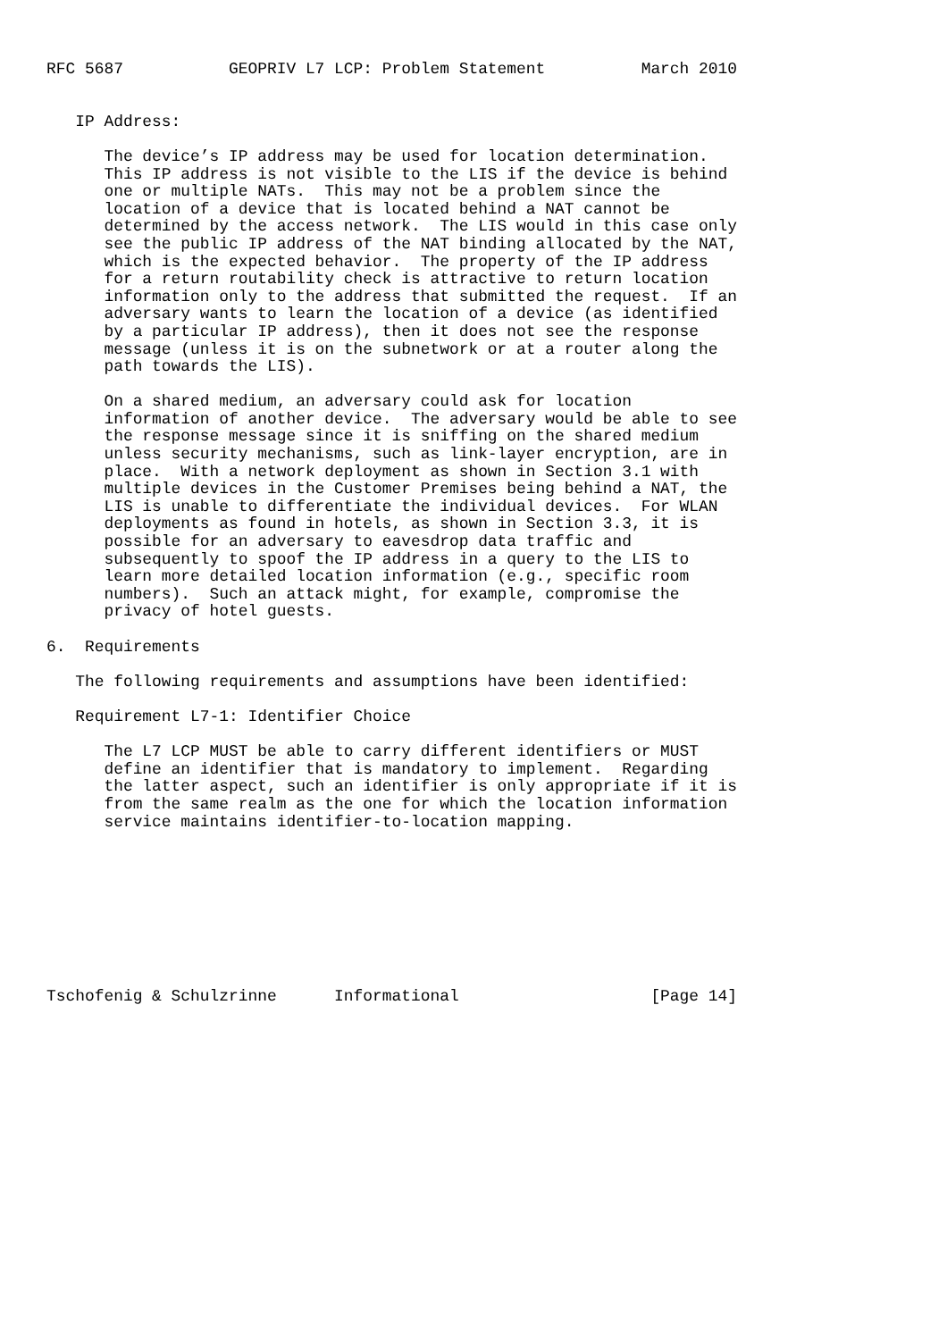RFC 5687           GEOPRIV L7 LCP: Problem Statement          March 2010


   IP Address:

      The device’s IP address may be used for location determination.
      This IP address is not visible to the LIS if the device is behind
      one or multiple NATs.  This may not be a problem since the
      location of a device that is located behind a NAT cannot be
      determined by the access network.  The LIS would in this case only
      see the public IP address of the NAT binding allocated by the NAT,
      which is the expected behavior.  The property of the IP address
      for a return routability check is attractive to return location
      information only to the address that submitted the request.  If an
      adversary wants to learn the location of a device (as identified
      by a particular IP address), then it does not see the response
      message (unless it is on the subnetwork or at a router along the
      path towards the LIS).

      On a shared medium, an adversary could ask for location
      information of another device.  The adversary would be able to see
      the response message since it is sniffing on the shared medium
      unless security mechanisms, such as link-layer encryption, are in
      place.  With a network deployment as shown in Section 3.1 with
      multiple devices in the Customer Premises being behind a NAT, the
      LIS is unable to differentiate the individual devices.  For WLAN
      deployments as found in hotels, as shown in Section 3.3, it is
      possible for an adversary to eavesdrop data traffic and
      subsequently to spoof the IP address in a query to the LIS to
      learn more detailed location information (e.g., specific room
      numbers).  Such an attack might, for example, compromise the
      privacy of hotel guests.

6.  Requirements

   The following requirements and assumptions have been identified:

   Requirement L7-1: Identifier Choice

      The L7 LCP MUST be able to carry different identifiers or MUST
      define an identifier that is mandatory to implement.  Regarding
      the latter aspect, such an identifier is only appropriate if it is
      from the same realm as the one for which the location information
      service maintains identifier-to-location mapping.









Tschofenig & Schulzrinne      Informational                    [Page 14]